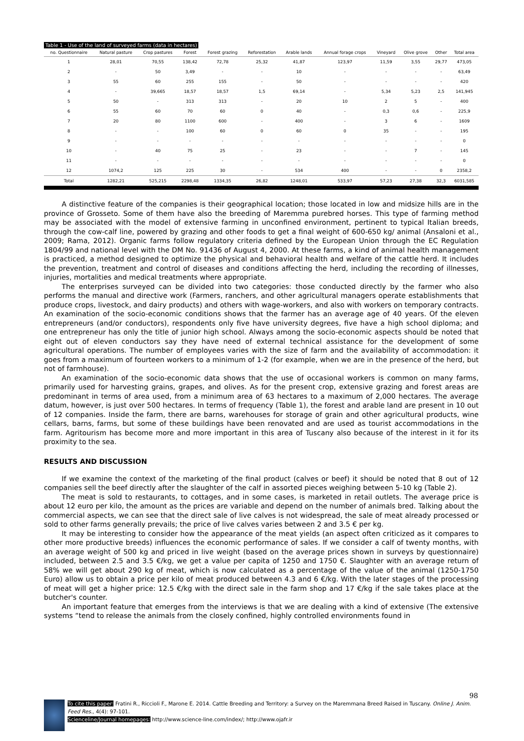Table 1 - Use of the land of surveyed farms (data in hectares)
| no. Questionnaire | Natural pasture | Crop pastures | Forest | Forest grazing | Reforestation | Arable lands | Annual forage crops | Vineyard | Olive grove | Other | Total area |
| --- | --- | --- | --- | --- | --- | --- | --- | --- | --- | --- | --- |
| 1 | 28,01 | 70,55 | 138,42 | 72,78 | 25,32 | 41,87 | 123,97 | 11,59 | 3,55 | 29,77 | 473,05 |
| 2 | - | 50 | 3,49 | - | - | 10 | - | - | - | - | 63,49 |
| 3 | 55 | 60 | 255 | 155 | - | 50 | - | - | - | - | 420 |
| 4 | - | 39,665 | 18,57 | 18,57 | 1,5 | 69,14 | - | 5,34 | 5,23 | 2,5 | 141,945 |
| 5 | 50 | - | 313 | 313 | - | 20 | 10 | 2 | 5 | - | 400 |
| 6 | 55 | 60 | 70 | 60 | 0 | 40 | - | 0,3 | 0,6 | - | 225,9 |
| 7 | 20 | 80 | 1100 | 600 | - | 400 | - | 3 | 6 | - | 1609 |
| 8 | - | - | 100 | 60 | 0 | 60 | 0 | 35 | - | - | 195 |
| 9 | - | - | - | - | - | - | - | - | - | - | 0 |
| 10 | - | 40 | 75 | 25 | - | 23 | - | - | 7 | - | 145 |
| 11 | - | - | - | - | - | - | - | - | - | - | 0 |
| 12 | 1074,2 | 125 | 225 | 30 | - | 534 | 400 | - | - | 0 | 2358,2 |
| Total | 1282,21 | 525,215 | 2298,48 | 1334,35 | 26,82 | 1248,01 | 533,97 | 57,23 | 27,38 | 32,3 | 6031,585 |
A distinctive feature of the companies is their geographical location; those located in low and midsize hills are in the province of Grosseto. Some of them have also the breeding of Maremma purebred horses. This type of farming method may be associated with the model of extensive farming in unconfined environment, pertinent to typical Italian breeds, through the cow-calf line, powered by grazing and other foods to get a final weight of 600-650 kg/ animal (Ansaloni et al., 2009; Rama, 2012). Organic farms follow regulatory criteria defined by the European Union through the EC Regulation 1804/99 and national level with the DM No. 91436 of August 4, 2000. At these farms, a kind of animal health management is practiced, a method designed to optimize the physical and behavioral health and welfare of the cattle herd. It includes the prevention, treatment and control of diseases and conditions affecting the herd, including the recording of illnesses, injuries, mortalities and medical treatments where appropriate.
The enterprises surveyed can be divided into two categories: those conducted directly by the farmer who also performs the manual and directive work (Farmers, ranchers, and other agricultural managers operate establishments that produce crops, livestock, and dairy products) and others with wage-workers, and also with workers on temporary contracts. An examination of the socio-economic conditions shows that the farmer has an average age of 40 years. Of the eleven entrepreneurs (and/or conductors), respondents only five have university degrees, five have a high school diploma; and one entrepreneur has only the title of junior high school. Always among the socio-economic aspects should be noted that eight out of eleven conductors say they have need of external technical assistance for the development of some agricultural operations. The number of employees varies with the size of farm and the availability of accommodation: it goes from a maximum of fourteen workers to a minimum of 1-2 (for example, when we are in the presence of the herd, but not of farmhouse).
An examination of the socio-economic data shows that the use of occasional workers is common on many farms, primarily used for harvesting grains, grapes, and olives. As for the present crop, extensive grazing and forest areas are predominant in terms of area used, from a minimum area of 63 hectares to a maximum of 2,000 hectares. The average datum, however, is just over 500 hectares. In terms of frequency (Table 1), the forest and arable land are present in 10 out of 12 companies. Inside the farm, there are barns, warehouses for storage of grain and other agricultural products, wine cellars, barns, farms, but some of these buildings have been renovated and are used as tourist accommodations in the farm. Agritourism has become more and more important in this area of Tuscany also because of the interest in it for its proximity to the sea.
RESULTS AND DISCUSSION
If we examine the context of the marketing of the final product (calves or beef) it should be noted that 8 out of 12 companies sell the beef directly after the slaughter of the calf in assorted pieces weighing between 5-10 kg (Table 2).
The meat is sold to restaurants, to cottages, and in some cases, is marketed in retail outlets. The average price is about 12 euro per kilo, the amount as the prices are variable and depend on the number of animals bred. Talking about the commercial aspects, we can see that the direct sale of live calves is not widespread, the sale of meat already processed or sold to other farms generally prevails; the price of live calves varies between 2 and 3.5 € per kg.
It may be interesting to consider how the appearance of the meat yields (an aspect often criticized as it compares to other more productive breeds) influences the economic performance of sales. If we consider a calf of twenty months, with an average weight of 500 kg and priced in live weight (based on the average prices shown in surveys by questionnaire) included, between 2.5 and 3.5 €/kg, we get a value per capita of 1250 and 1750 €. Slaughter with an average return of 58% we will get about 290 kg of meat, which is now calculated as a percentage of the value of the animal (1250-1750 Euro) allow us to obtain a price per kilo of meat produced between 4.3 and 6 €/kg. With the later stages of the processing of meat will get a higher price: 12.5 €/kg with the direct sale in the farm shop and 17 €/kg if the sale takes place at the butcher's counter.
An important feature that emerges from the interviews is that we are dealing with a kind of extensive (The extensive systems “tend to release the animals from the closely confined, highly controlled environments found in
98
To cite this paper: Fratini R., Riccioli F., Marone E. 2014. Cattle Breeding and Territory: a Survey on the Maremmana Breed Raised in Tuscany. Online J. Anim. Feed Res., 4(4): 97-101.
Scienceline/Journal homepages: http://www.science-line.com/index/; http://www.ojafr.ir